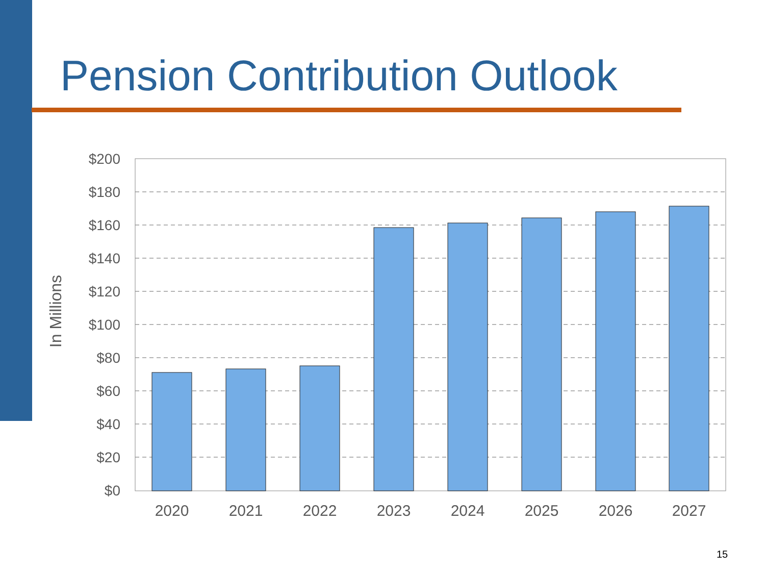Pension Contribution Outlook
In Millions
$200
$180
$160
$140
$120
$100
$80
$60
$40
$20
$0
2020
2021
2022
2023
2024
2025
2026
2027
15